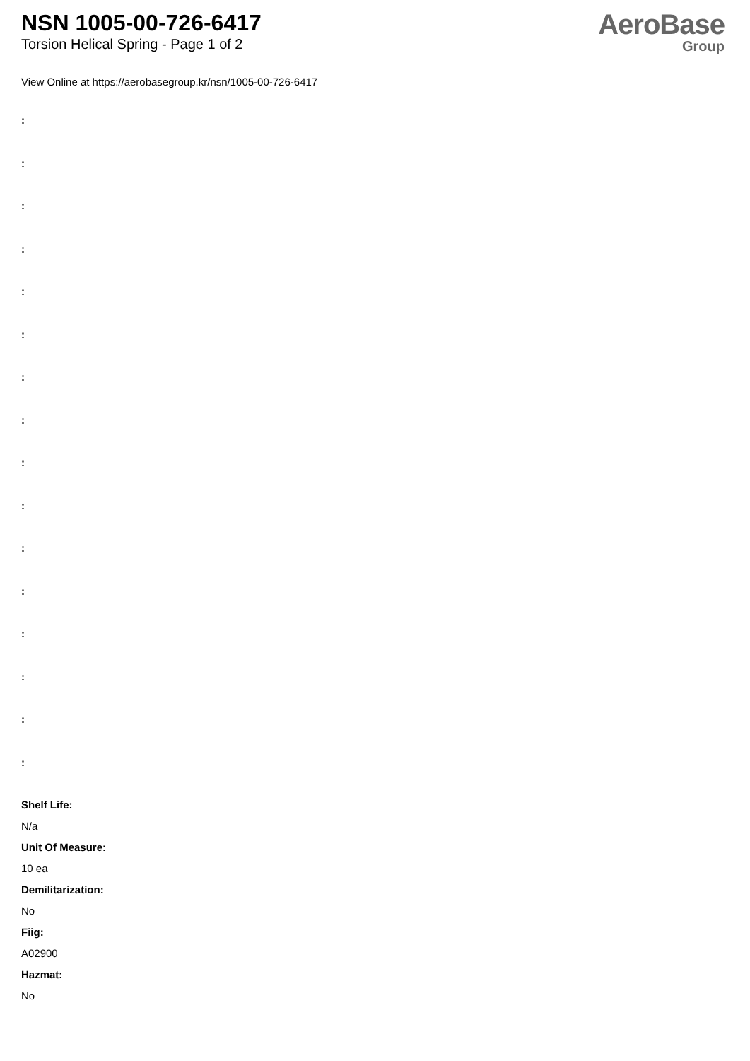NSN 1005-00-726-6417
Torsion Helical Spring - Page 1 of 2
AeroBase
Group
View Online at https://aerobasegroup.kr/nsn/1005-00-726-6417
:
:
:
:
:
:
:
:
:
:
:
:
:
:
:
:
Shelf Life:
N/a
Unit Of Measure:
10 ea
Demilitarization:
No
Fiig:
A02900
Hazmat:
No